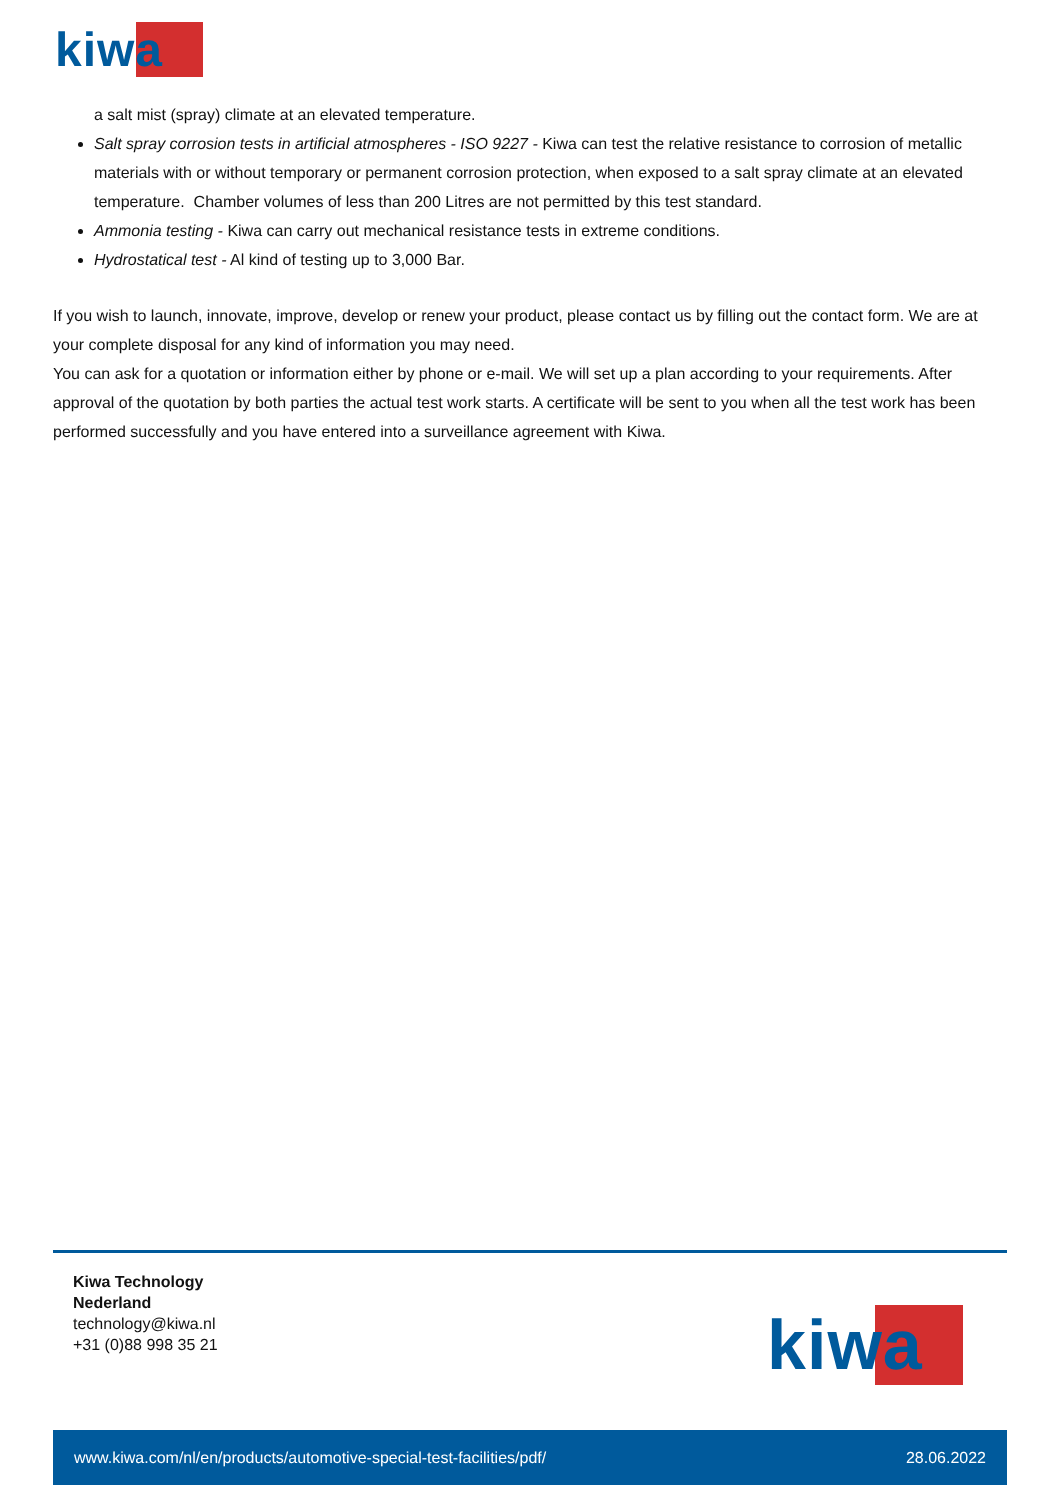kiwa
a salt mist (spray) climate at an elevated temperature.
Salt spray corrosion tests in artificial atmospheres - ISO 9227 - Kiwa can test the relative resistance to corrosion of metallic materials with or without temporary or permanent corrosion protection, when exposed to a salt spray climate at an elevated temperature. Chamber volumes of less than 200 Litres are not permitted by this test standard.
Ammonia testing - Kiwa can carry out mechanical resistance tests in extreme conditions.
Hydrostatical test - Al kind of testing up to 3,000 Bar.
If you wish to launch, innovate, improve, develop or renew your product, please contact us by filling out the contact form. We are at your complete disposal for any kind of information you may need.
You can ask for a quotation or information either by phone or e-mail. We will set up a plan according to your requirements. After approval of the quotation by both parties the actual test work starts. A certificate will be sent to you when all the test work has been performed successfully and you have entered into a surveillance agreement with Kiwa.
Kiwa Technology
Nederland
technology@kiwa.nl
+31 (0)88 998 35 21
kiwa
www.kiwa.com/nl/en/products/automotive-special-test-facilities/pdf/ 28.06.2022